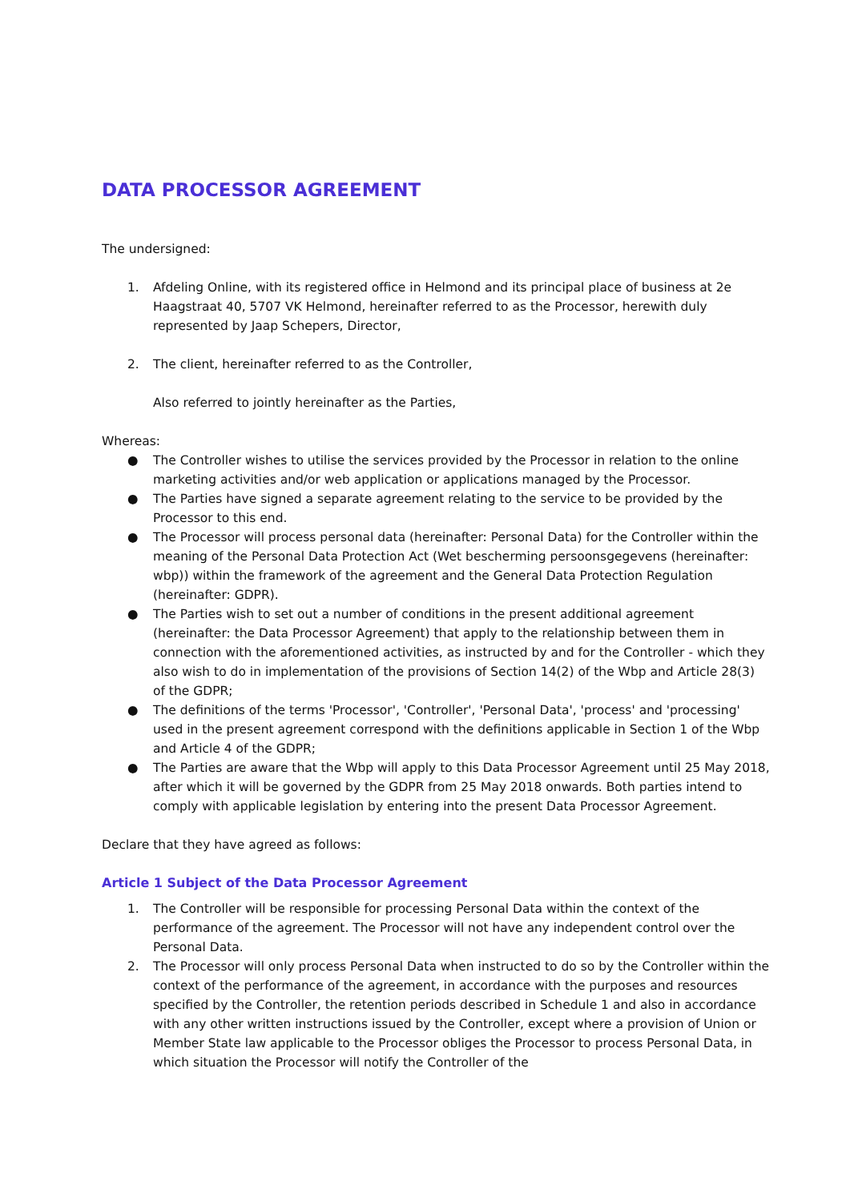DATA PROCESSOR AGREEMENT
The undersigned:
1. Afdeling Online, with its registered office in Helmond and its principal place of business at 2e Haagstraat 40, 5707 VK Helmond, hereinafter referred to as the Processor, herewith duly represented by Jaap Schepers, Director,
2. The client, hereinafter referred to as the Controller,
Also referred to jointly hereinafter as the Parties,
Whereas:
● The Controller wishes to utilise the services provided by the Processor in relation to the online marketing activities and/or web application or applications managed by the Processor.
● The Parties have signed a separate agreement relating to the service to be provided by the Processor to this end.
● The Processor will process personal data (hereinafter: Personal Data) for the Controller within the meaning of the Personal Data Protection Act (Wet bescherming persoonsgegevens (hereinafter: wbp)) within the framework of the agreement and the General Data Protection Regulation (hereinafter: GDPR).
● The Parties wish to set out a number of conditions in the present additional agreement (hereinafter: the Data Processor Agreement) that apply to the relationship between them in connection with the aforementioned activities, as instructed by and for the Controller - which they also wish to do in implementation of the provisions of Section 14(2) of the Wbp and Article 28(3) of the GDPR;
● The definitions of the terms 'Processor', 'Controller', 'Personal Data', 'process' and 'processing' used in the present agreement correspond with the definitions applicable in Section 1 of the Wbp and Article 4 of the GDPR;
● The Parties are aware that the Wbp will apply to this Data Processor Agreement until 25 May 2018, after which it will be governed by the GDPR from 25 May 2018 onwards. Both parties intend to comply with applicable legislation by entering into the present Data Processor Agreement.
Declare that they have agreed as follows:
Article 1 Subject of the Data Processor Agreement
1. The Controller will be responsible for processing Personal Data within the context of the performance of the agreement. The Processor will not have any independent control over the Personal Data.
2. The Processor will only process Personal Data when instructed to do so by the Controller within the context of the performance of the agreement, in accordance with the purposes and resources specified by the Controller, the retention periods described in Schedule 1 and also in accordance with any other written instructions issued by the Controller, except where a provision of Union or Member State law applicable to the Processor obliges the Processor to process Personal Data, in which situation the Processor will notify the Controller of the